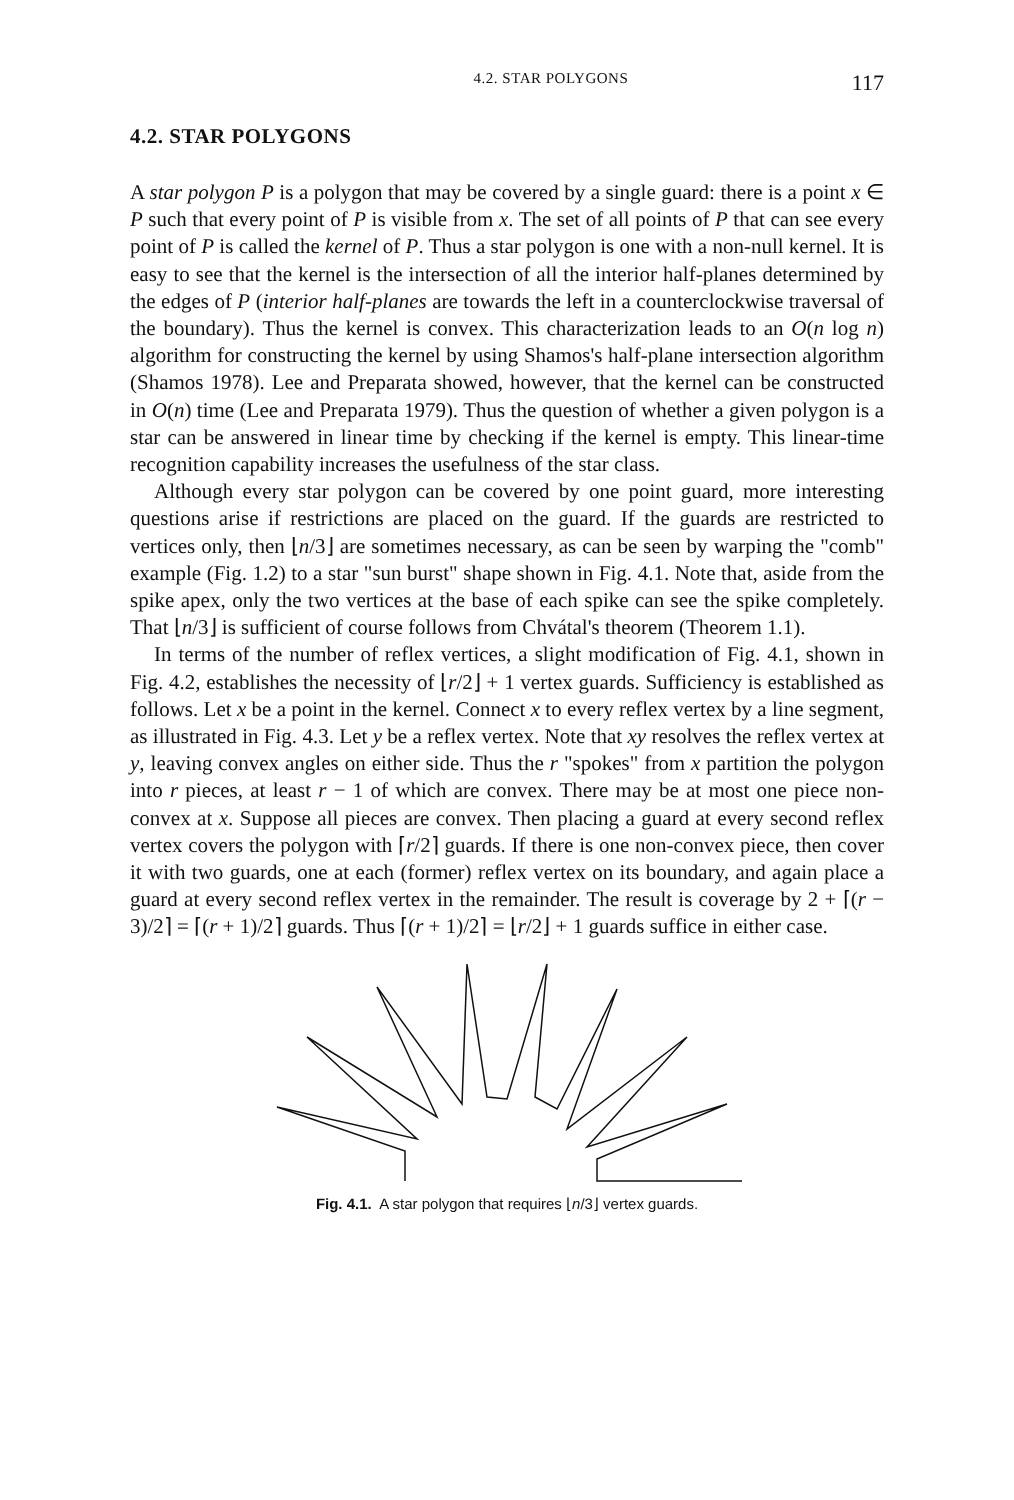4.2. STAR POLYGONS 117
4.2. STAR POLYGONS
A star polygon P is a polygon that may be covered by a single guard: there is a point x ∈ P such that every point of P is visible from x. The set of all points of P that can see every point of P is called the kernel of P. Thus a star polygon is one with a non-null kernel. It is easy to see that the kernel is the intersection of all the interior half-planes determined by the edges of P (interior half-planes are towards the left in a counterclockwise traversal of the boundary). Thus the kernel is convex. This characterization leads to an O(n log n) algorithm for constructing the kernel by using Shamos's half-plane intersection algorithm (Shamos 1978). Lee and Preparata showed, however, that the kernel can be constructed in O(n) time (Lee and Preparata 1979). Thus the question of whether a given polygon is a star can be answered in linear time by checking if the kernel is empty. This linear-time recognition capability increases the usefulness of the star class.
Although every star polygon can be covered by one point guard, more interesting questions arise if restrictions are placed on the guard. If the guards are restricted to vertices only, then ⌊n/3⌋ are sometimes necessary, as can be seen by warping the "comb" example (Fig. 1.2) to a star "sun burst" shape shown in Fig. 4.1. Note that, aside from the spike apex, only the two vertices at the base of each spike can see the spike completely. That ⌊n/3⌋ is sufficient of course follows from Chvátal's theorem (Theorem 1.1).
In terms of the number of reflex vertices, a slight modification of Fig. 4.1, shown in Fig. 4.2, establishes the necessity of ⌊r/2⌋ + 1 vertex guards. Sufficiency is established as follows. Let x be a point in the kernel. Connect x to every reflex vertex by a line segment, as illustrated in Fig. 4.3. Let y be a reflex vertex. Note that xy resolves the reflex vertex at y, leaving convex angles on either side. Thus the r "spokes" from x partition the polygon into r pieces, at least r − 1 of which are convex. There may be at most one piece non-convex at x. Suppose all pieces are convex. Then placing a guard at every second reflex vertex covers the polygon with ⌈r/2⌉ guards. If there is one non-convex piece, then cover it with two guards, one at each (former) reflex vertex on its boundary, and again place a guard at every second reflex vertex in the remainder. The result is coverage by 2 + ⌈(r − 3)/2⌉ = ⌈(r + 1)/2⌉ guards. Thus ⌈(r + 1)/2⌉ = ⌊r/2⌋ + 1 guards suffice in either case.
Fig. 4.1. A star polygon that requires ⌊n/3⌋ vertex guards.